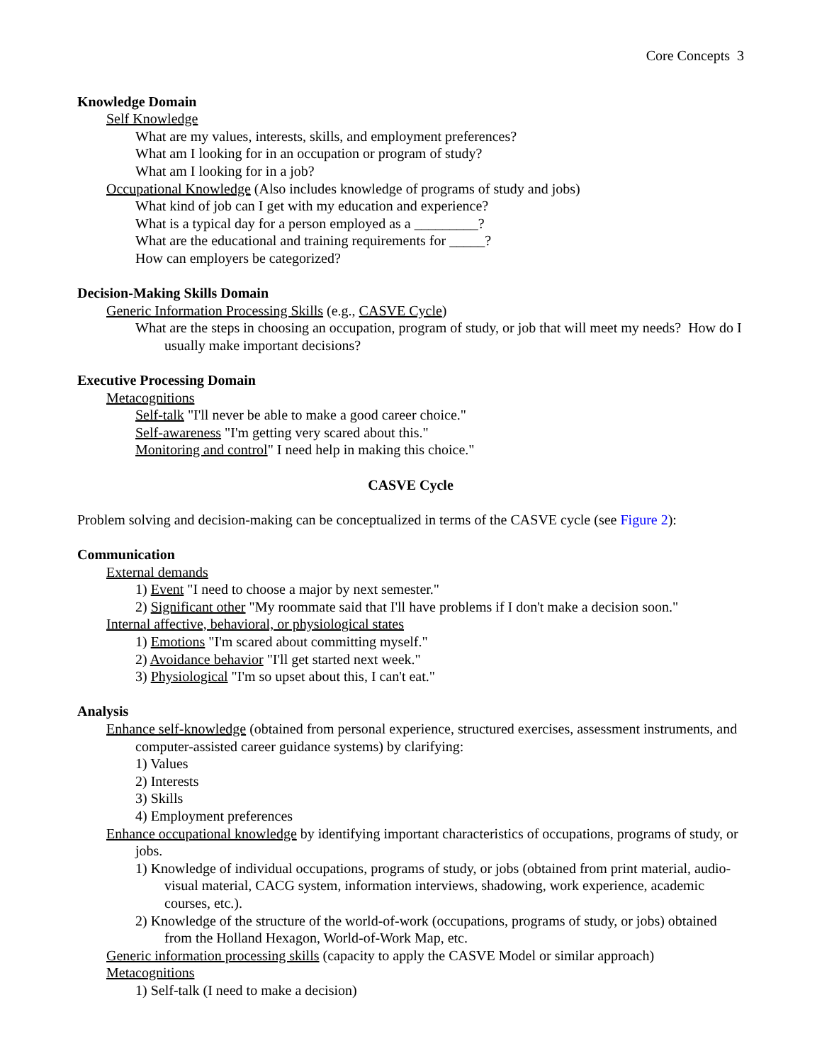Core Concepts 3
Knowledge Domain
Self Knowledge
What are my values, interests, skills, and employment preferences?
What am I looking for in an occupation or program of study?
What am I looking for in a job?
Occupational Knowledge (Also includes knowledge of programs of study and jobs)
What kind of job can I get with my education and experience?
What is a typical day for a person employed as a _________?
What are the educational and training requirements for _____?
How can employers be categorized?
Decision-Making Skills Domain
Generic Information Processing Skills (e.g., CASVE Cycle)
What are the steps in choosing an occupation, program of study, or job that will meet my needs? How do I usually make important decisions?
Executive Processing Domain
Metacognitions
Self-talk "I'll never be able to make a good career choice."
Self-awareness "I'm getting very scared about this."
Monitoring and control" I need help in making this choice."
CASVE Cycle
Problem solving and decision-making can be conceptualized in terms of the CASVE cycle (see Figure 2):
Communication
External demands
1) Event "I need to choose a major by next semester."
2) Significant other "My roommate said that I'll have problems if I don't make a decision soon."
Internal affective, behavioral, or physiological states
1) Emotions "I'm scared about committing myself."
2) Avoidance behavior "I'll get started next week."
3) Physiological "I'm so upset about this, I can't eat."
Analysis
Enhance self-knowledge (obtained from personal experience, structured exercises, assessment instruments, and computer-assisted career guidance systems) by clarifying:
1) Values
2) Interests
3) Skills
4) Employment preferences
Enhance occupational knowledge by identifying important characteristics of occupations, programs of study, or jobs.
1) Knowledge of individual occupations, programs of study, or jobs (obtained from print material, audio-visual material, CACG system, information interviews, shadowing, work experience, academic courses, etc.).
2) Knowledge of the structure of the world-of-work (occupations, programs of study, or jobs) obtained from the Holland Hexagon, World-of-Work Map, etc.
Generic information processing skills (capacity to apply the CASVE Model or similar approach)
Metacognitions
1) Self-talk (I need to make a decision)